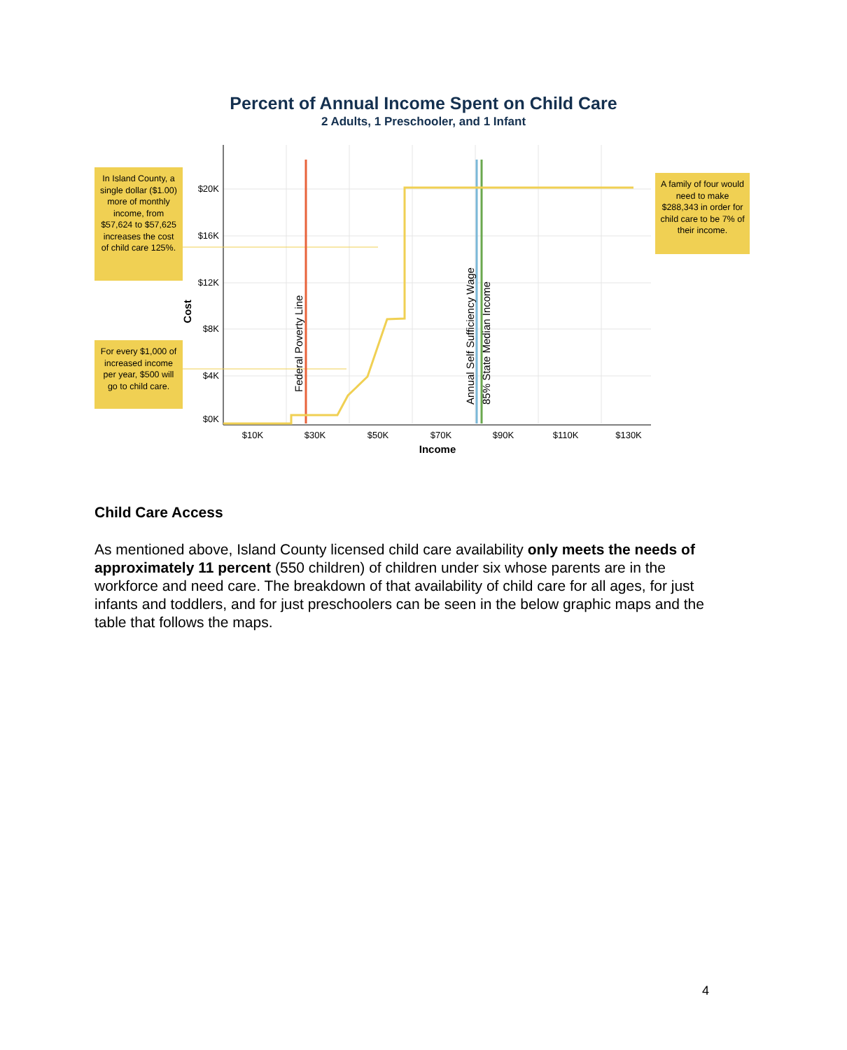Percent of Annual Income Spent on Child Care
2 Adults, 1 Preschooler, and 1 Infant
In Island County, a single dollar ($1.00) more of monthly income, from $57,624 to $57,625 increases the cost of child care 125%.
For every $1,000 of increased income per year, $500 will go to child care.
A family of four would need to make $288,343 in order for child care to be 7% of their income.
$20K
$16K
$12K
$8K
$4K
$0K
$10K
$30K
$50K
$70K
$90K
$110K
$130K
Income
Cost
Federal Poverty Line
Annual Self Sufficiency Wage
85% State Median Income
Child Care Access
As mentioned above, Island County licensed child care availability only meets the needs of approximately 11 percent (550 children) of children under six whose parents are in the workforce and need care. The breakdown of that availability of child care for all ages, for just infants and toddlers, and for just preschoolers can be seen in the below graphic maps and the table that follows the maps.
4